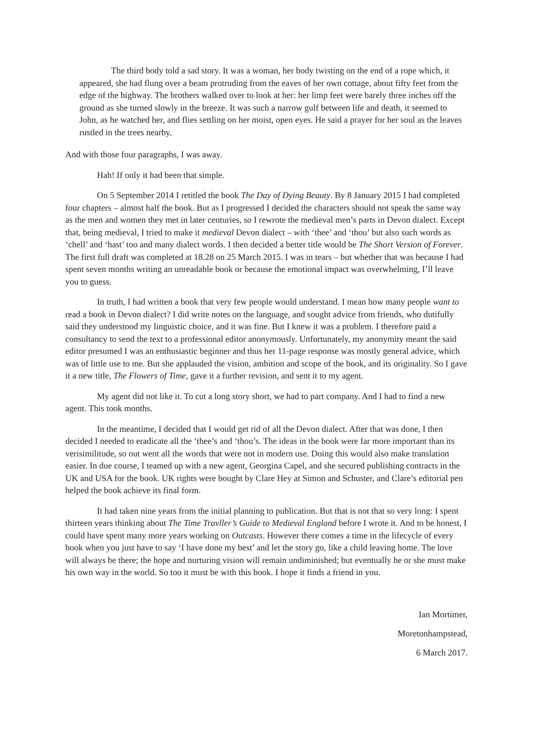The third body told a sad story. It was a woman, her body twisting on the end of a rope which, it appeared, she had flung over a beam protruding from the eaves of her own cottage, about fifty feet from the edge of the highway. The brothers walked over to look at her: her limp feet were barely three inches off the ground as she turned slowly in the breeze. It was such a narrow gulf between life and death, it seemed to John, as he watched her, and flies settling on her moist, open eyes. He said a prayer for her soul as the leaves rustled in the trees nearby.
And with those four paragraphs, I was away.
Hah! If only it had been that simple.
On 5 September 2014 I retitled the book The Day of Dying Beauty. By 8 January 2015 I had completed four chapters – almost half the book. But as I progressed I decided the characters should not speak the same way as the men and women they met in later centuries, so I rewrote the medieval men’s parts in Devon dialect. Except that, being medieval, I tried to make it medieval Devon dialect – with ‘thee’ and ‘thou’ but also such words as ‘chell’ and ‘hast’ too and many dialect words. I then decided a better title would be The Short Version of Forever. The first full draft was completed at 18.28 on 25 March 2015. I was in tears – but whether that was because I had spent seven months writing an unreadable book or because the emotional impact was overwhelming, I’ll leave you to guess.
In truth, I had written a book that very few people would understand. I mean how many people want to read a book in Devon dialect? I did write notes on the language, and sought advice from friends, who dutifully said they understood my linguistic choice, and it was fine. But I knew it was a problem. I therefore paid a consultancy to send the text to a professional editor anonymously. Unfortunately, my anonymity meant the said editor presumed I was an enthusiastic beginner and thus her 11-page response was mostly general advice, which was of little use to me. But she applauded the vision, ambition and scope of the book, and its originality. So I gave it a new title, The Flowers of Time, gave it a further revision, and sent it to my agent.
My agent did not like it. To cut a long story short, we had to part company. And I had to find a new agent. This took months.
In the meantime, I decided that I would get rid of all the Devon dialect. After that was done, I then decided I needed to eradicate all the ‘thee’s and ‘thou’s. The ideas in the book were far more important than its verisimilitude, so out went all the words that were not in modern use. Doing this would also make translation easier. In due course, I teamed up with a new agent, Georgina Capel, and she secured publishing contracts in the UK and USA for the book. UK rights were bought by Clare Hey at Simon and Schuster, and Clare’s editorial pen helped the book achieve its final form.
It had taken nine years from the initial planning to publication. But that is not that so very long: I spent thirteen years thinking about The Time Travller’s Guide to Medieval England before I wrote it. And to be honest, I could have spent many more years working on Outcasts. However there comes a time in the lifecycle of every book when you just have to say ‘I have done my best’ and let the story go, like a child leaving home. The love will always be there; the hope and nurturing vision will remain undiminished; but eventually he or she must make his own way in the world. So too it must be with this book. I hope it finds a friend in you.
Ian Mortimer,
Moretonhampstead,
6 March 2017.